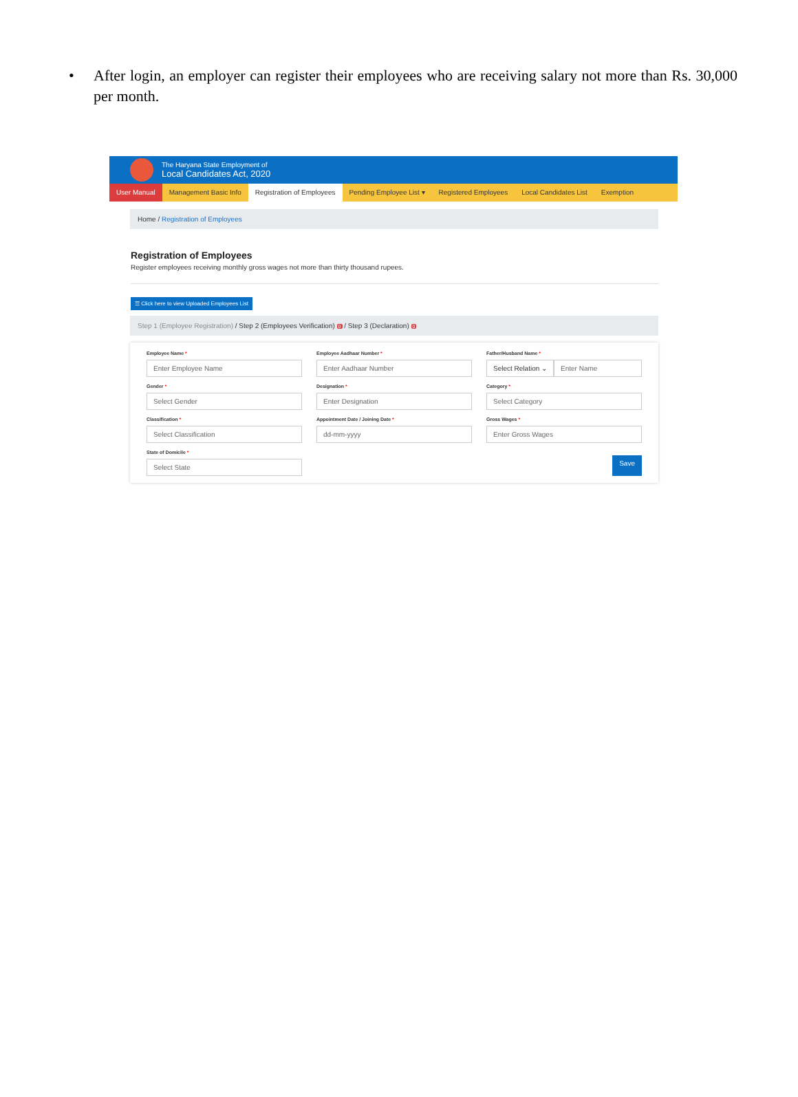• After login, an employer can register their employees who are receiving salary not more than Rs. 30,000 per month.
The Haryana State Employment of
Local Candidates Act, 2020
User Manual Management Basic Info Registration of Employees Pending Employee List ▾ Registered Employees Local Candidates List Exemption
Home / Registration of Employees
Registration of Employees
Register employees receiving monthly gross wages not more than thirty thousand rupees.
☰ Click here to view Uploaded Employees List
Step 1 (Employee Registration) / Step 2 (Employees Verification) 0 / Step 3 (Declaration) 0
Employee Name *
Enter Employee Name
Employee Aadhaar Number *
Enter Aadhaar Number
Father/Husband Name *
Select Relation ⌄ Enter Name
Gender *
Select Gender
Designation *
Enter Designation
Category *
Select Category
Classification *
Select Classification
Appointment Date / Joining Date *
dd-mm-yyyy
Gross Wages *
Enter Gross Wages
State of Domicile *
Select State
Save